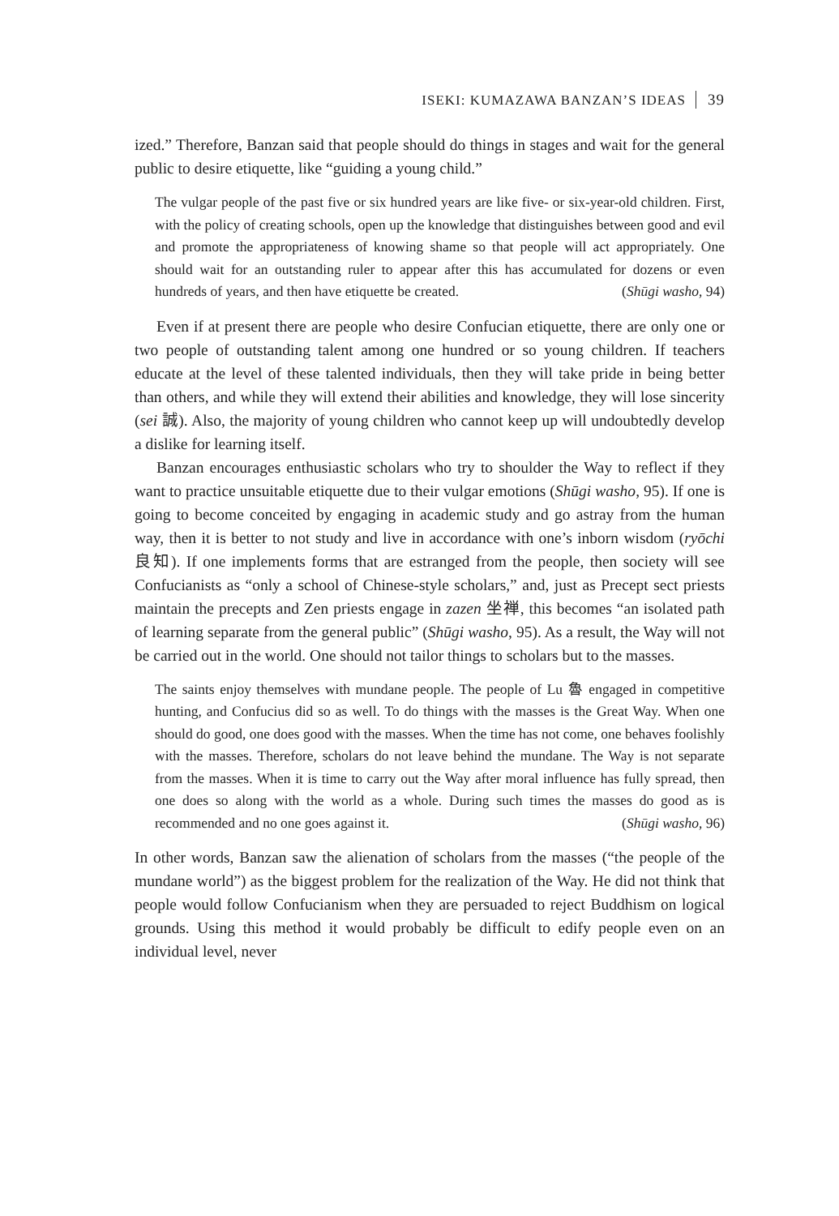ISEKI: KUMAZAWA BANZAN’S IDEAS 39
ized.” Therefore, Banzan said that people should do things in stages and wait for the general public to desire etiquette, like “guiding a young child.”
The vulgar people of the past five or six hundred years are like five- or six-year-old children. First, with the policy of creating schools, open up the knowledge that distinguishes between good and evil and promote the appropriateness of knowing shame so that people will act appropriately. One should wait for an outstanding ruler to appear after this has accumulated for dozens or even hundreds of years, and then have etiquette be created. (Shūgi washo, 94)
Even if at present there are people who desire Confucian etiquette, there are only one or two people of outstanding talent among one hundred or so young children. If teachers educate at the level of these talented individuals, then they will take pride in being better than others, and while they will extend their abilities and knowledge, they will lose sincerity (sei 誠). Also, the majority of young children who cannot keep up will undoubtedly develop a dislike for learning itself.
Banzan encourages enthusiastic scholars who try to shoulder the Way to reflect if they want to practice unsuitable etiquette due to their vulgar emotions (Shūgi washo, 95). If one is going to become conceited by engaging in academic study and go astray from the human way, then it is better to not study and live in accordance with one’s inborn wisdom (ryōchi 良知). If one implements forms that are estranged from the people, then society will see Confucianists as “only a school of Chinese-style scholars,” and, just as Precept sect priests maintain the precepts and Zen priests engage in zazen 坐禅, this becomes “an isolated path of learning separate from the general public” (Shūgi washo, 95). As a result, the Way will not be carried out in the world. One should not tailor things to scholars but to the masses.
The saints enjoy themselves with mundane people. The people of Lu 魯 engaged in competitive hunting, and Confucius did so as well. To do things with the masses is the Great Way. When one should do good, one does good with the masses. When the time has not come, one behaves foolishly with the masses. Therefore, scholars do not leave behind the mundane. The Way is not separate from the masses. When it is time to carry out the Way after moral influence has fully spread, then one does so along with the world as a whole. During such times the masses do good as is recommended and no one goes against it. (Shūgi washo, 96)
In other words, Banzan saw the alienation of scholars from the masses (“the people of the mundane world”) as the biggest problem for the realization of the Way. He did not think that people would follow Confucianism when they are persuaded to reject Buddhism on logical grounds. Using this method it would probably be difficult to edify people even on an individual level, never